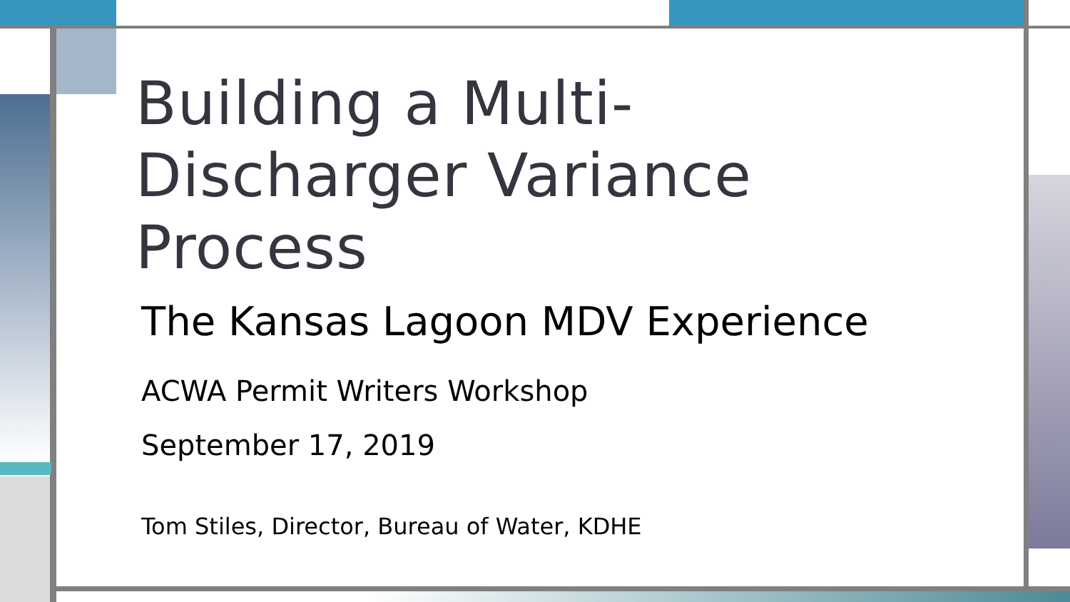Building a Multi-
Discharger Variance
Process
The Kansas Lagoon MDV Experience
ACWA Permit Writers Workshop
September 17, 2019
Tom Stiles, Director, Bureau of Water, KDHE